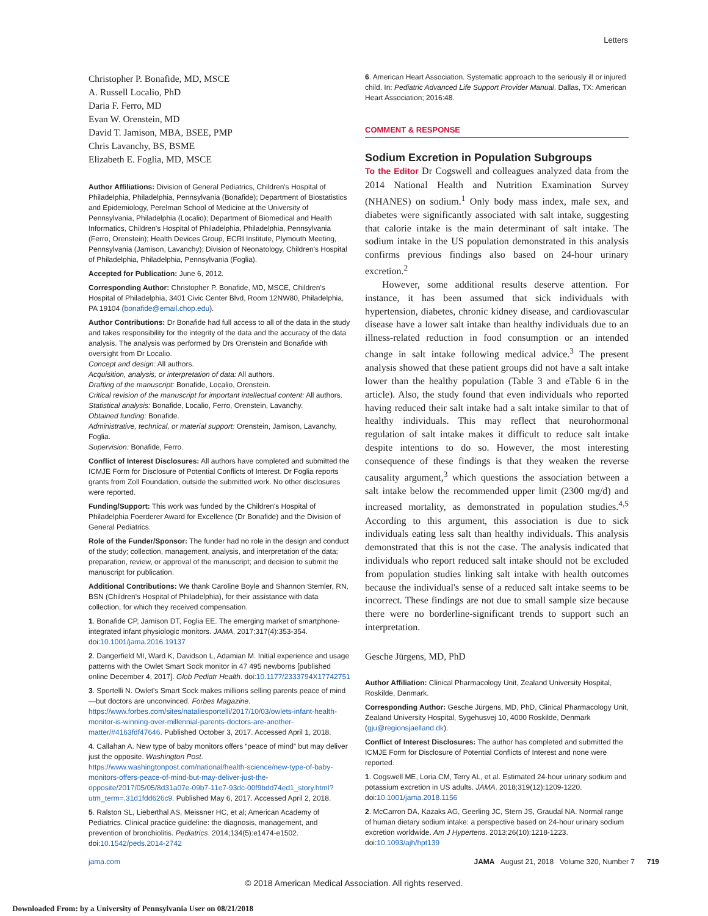Letters
Christopher P. Bonafide, MD, MSCE
A. Russell Localio, PhD
Daria F. Ferro, MD
Evan W. Orenstein, MD
David T. Jamison, MBA, BSEE, PMP
Chris Lavanchy, BS, BSME
Elizabeth E. Foglia, MD, MSCE
Author Affiliations: Division of General Pediatrics, Children's Hospital of Philadelphia, Philadelphia, Pennsylvania (Bonafide); Department of Biostatistics and Epidemiology, Perelman School of Medicine at the University of Pennsylvania, Philadelphia (Localio); Department of Biomedical and Health Informatics, Children's Hospital of Philadelphia, Philadelphia, Pennsylvania (Ferro, Orenstein); Health Devices Group, ECRI Institute, Plymouth Meeting, Pennsylvania (Jamison, Lavanchy); Division of Neonatology, Children's Hospital of Philadelphia, Philadelphia, Pennsylvania (Foglia).
Accepted for Publication: June 6, 2012.
Corresponding Author: Christopher P. Bonafide, MD, MSCE, Children's Hospital of Philadelphia, 3401 Civic Center Blvd, Room 12NW80, Philadelphia, PA 19104 (bonafide@email.chop.edu).
Author Contributions: Dr Bonafide had full access to all of the data in the study and takes responsibility for the integrity of the data and the accuracy of the data analysis. The analysis was performed by Drs Orenstein and Bonafide with oversight from Dr Localio.
Concept and design: All authors.
Acquisition, analysis, or interpretation of data: All authors.
Drafting of the manuscript: Bonafide, Localio, Orenstein.
Critical revision of the manuscript for important intellectual content: All authors.
Statistical analysis: Bonafide, Localio, Ferro, Orenstein, Lavanchy.
Obtained funding: Bonafide.
Administrative, technical, or material support: Orenstein, Jamison, Lavanchy, Foglia.
Supervision: Bonafide, Ferro.
Conflict of Interest Disclosures: All authors have completed and submitted the ICMJE Form for Disclosure of Potential Conflicts of Interest. Dr Foglia reports grants from Zoll Foundation, outside the submitted work. No other disclosures were reported.
Funding/Support: This work was funded by the Children's Hospital of Philadelphia Foerderer Award for Excellence (Dr Bonafide) and the Division of General Pediatrics.
Role of the Funder/Sponsor: The funder had no role in the design and conduct of the study; collection, management, analysis, and interpretation of the data; preparation, review, or approval of the manuscript; and decision to submit the manuscript for publication.
Additional Contributions: We thank Caroline Boyle and Shannon Stemler, RN, BSN (Children's Hospital of Philadelphia), for their assistance with data collection, for which they received compensation.
1. Bonafide CP, Jamison DT, Foglia EE. The emerging market of smartphone-integrated infant physiologic monitors. JAMA. 2017;317(4):353-354. doi:10.1001/jama.2016.19137
2. Dangerfield MI, Ward K, Davidson L, Adamian M. Initial experience and usage patterns with the Owlet Smart Sock monitor in 47 495 newborns [published online December 4, 2017]. Glob Pediatr Health. doi:10.1177/2333794X17742751
3. Sportelli N. Owlet's Smart Sock makes millions selling parents peace of mind—but doctors are unconvinced. Forbes Magazine. https://www.forbes.com/sites/nataliesportelli/2017/10/03/owlets-infant-health-monitor-is-winning-over-millennial-parents-doctors-are-another-matter/#4163fdf47646. Published October 3, 2017. Accessed April 1, 2018.
4. Callahan A. New type of baby monitors offers “peace of mind” but may deliver just the opposite. Washington Post. https://www.washingtonpost.com/national/health-science/new-type-of-baby-monitors-offers-peace-of-mind-but-may-deliver-just-the-opposite/2017/05/05/8d31a07e-09b7-11e7-93dc-00f9bdd74ed1_story.html?utm_term=.31d1fdd626c9. Published May 6, 2017. Accessed April 2, 2018.
5. Ralston SL, Lieberthal AS, Meissner HC, et al; American Academy of Pediatrics. Clinical practice guideline: the diagnosis, management, and prevention of bronchiolitis. Pediatrics. 2014;134(5):e1474-e1502. doi:10.1542/peds.2014-2742
6. American Heart Association. Systematic approach to the seriously ill or injured child. In: Pediatric Advanced Life Support Provider Manual. Dallas, TX: American Heart Association; 2016:48.
COMMENT & RESPONSE
Sodium Excretion in Population Subgroups
To the Editor Dr Cogswell and colleagues analyzed data from the 2014 National Health and Nutrition Examination Survey (NHANES) on sodium.<sup>1</sup> Only body mass index, male sex, and diabetes were significantly associated with salt intake, suggesting that calorie intake is the main determinant of salt intake. The sodium intake in the US population demonstrated in this analysis confirms previous findings also based on 24-hour urinary excretion.<sup>2</sup>
However, some additional results deserve attention. For instance, it has been assumed that sick individuals with hypertension, diabetes, chronic kidney disease, and cardiovascular disease have a lower salt intake than healthy individuals due to an illness-related reduction in food consumption or an intended change in salt intake following medical advice.<sup>3</sup> The present analysis showed that these patient groups did not have a salt intake lower than the healthy population (Table 3 and eTable 6 in the article). Also, the study found that even individuals who reported having reduced their salt intake had a salt intake similar to that of healthy individuals. This may reflect that neurohormonal regulation of salt intake makes it difficult to reduce salt intake despite intentions to do so. However, the most interesting consequence of these findings is that they weaken the reverse causality argument,<sup>3</sup> which questions the association between a salt intake below the recommended upper limit (2300 mg/d) and increased mortality, as demonstrated in population studies.<sup>4,5</sup> According to this argument, this association is due to sick individuals eating less salt than healthy individuals. This analysis demonstrated that this is not the case. The analysis indicated that individuals who report reduced salt intake should not be excluded from population studies linking salt intake with health outcomes because the individual's sense of a reduced salt intake seems to be incorrect. These findings are not due to small sample size because there were no borderline-significant trends to support such an interpretation.
Gesche Jürgens, MD, PhD
Author Affiliation: Clinical Pharmacology Unit, Zealand University Hospital, Roskilde, Denmark.
Corresponding Author: Gesche Jürgens, MD, PhD, Clinical Pharmacology Unit, Zealand University Hospital, Sygehusvej 10, 4000 Roskilde, Denmark (gju@regionsjaelland.dk).
Conflict of Interest Disclosures: The author has completed and submitted the ICMJE Form for Disclosure of Potential Conflicts of Interest and none were reported.
1. Cogswell ME, Loria CM, Terry AL, et al. Estimated 24-hour urinary sodium and potassium excretion in US adults. JAMA. 2018;319(12):1209-1220. doi:10.1001/jama.2018.1156
2. McCarron DA, Kazaks AG, Geerling JC, Stern JS, Graudal NA. Normal range of human dietary sodium intake: a perspective based on 24-hour urinary sodium excretion worldwide. Am J Hypertens. 2013;26(10):1218-1223. doi:10.1093/ajh/hpt139
jama.com JAMA August 21, 2018 Volume 320, Number 7 719
© 2018 American Medical Association. All rights reserved.
Downloaded From: by a University of Pennsylvania User on 08/21/2018